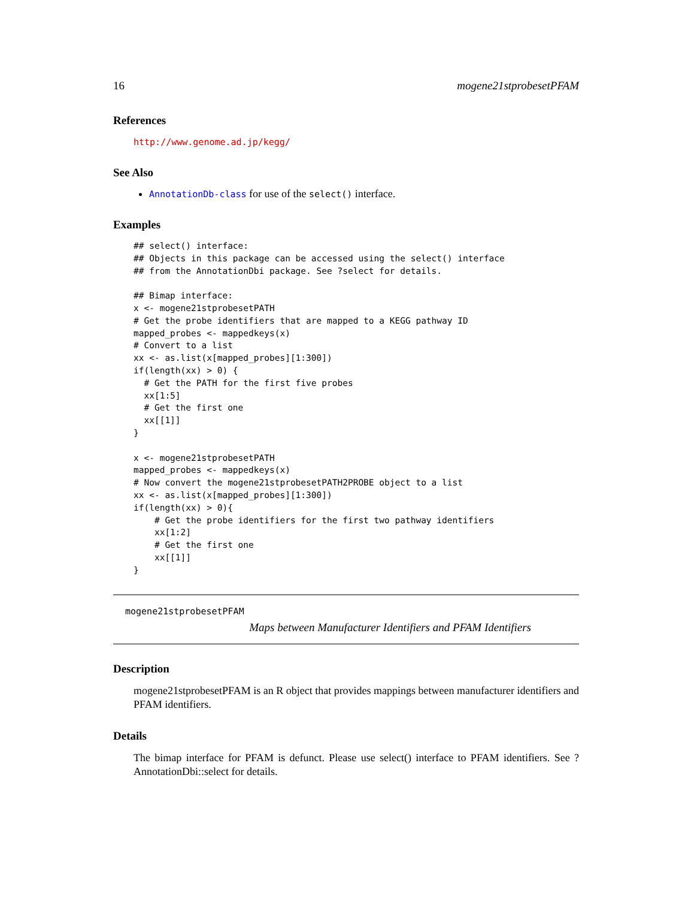16 mogene21stprobesetPFAM
References
http://www.genome.ad.jp/kegg/
See Also
AnnotationDb-class for use of the select() interface.
Examples
## select() interface:
## Objects in this package can be accessed using the select() interface
## from the AnnotationDbi package. See ?select for details.

## Bimap interface:
x <- mogene21stprobesetPATH
# Get the probe identifiers that are mapped to a KEGG pathway ID
mapped_probes <- mappedkeys(x)
# Convert to a list
xx <- as.list(x[mapped_probes][1:300])
if(length(xx) > 0) {
  # Get the PATH for the first five probes
  xx[1:5]
  # Get the first one
  xx[[1]]
}

x <- mogene21stprobesetPATH
mapped_probes <- mappedkeys(x)
# Now convert the mogene21stprobesetPATH2PROBE object to a list
xx <- as.list(x[mapped_probes][1:300])
if(length(xx) > 0){
    # Get the probe identifiers for the first two pathway identifiers
    xx[1:2]
    # Get the first one
    xx[[1]]
}
mogene21stprobesetPFAM
Maps between Manufacturer Identifiers and PFAM Identifiers
Description
mogene21stprobesetPFAM is an R object that provides mappings between manufacturer identifiers and PFAM identifiers.
Details
The bimap interface for PFAM is defunct. Please use select() interface to PFAM identifiers. See ?AnnotationDbi::select for details.